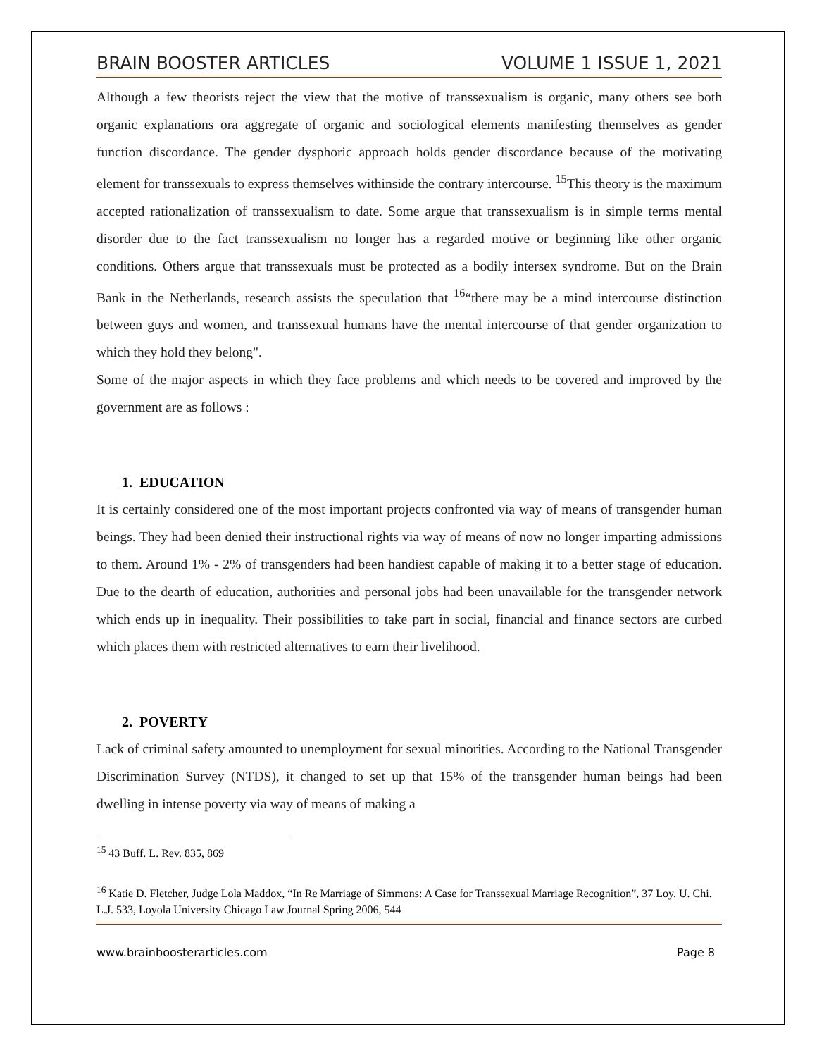BRAIN BOOSTER ARTICLES VOLUME 1 ISSUE 1, 2021
Although a few theorists reject the view that the motive of transsexualism is organic, many others see both organic explanations ora aggregate of organic and sociological elements manifesting themselves as gender function discordance. The gender dysphoric approach holds gender discordance because of the motivating element for transsexuals to express themselves withinside the contrary intercourse. <sup>15</sup>This theory is the maximum accepted rationalization of transsexualism to date. Some argue that transsexualism is in simple terms mental disorder due to the fact transsexualism no longer has a regarded motive or beginning like other organic conditions. Others argue that transsexuals must be protected as a bodily intersex syndrome. But on the Brain Bank in the Netherlands, research assists the speculation that <sup>16</sup>“there may be a mind intercourse distinction between guys and women, and transsexual humans have the mental intercourse of that gender organization to which they hold they belong".
Some of the major aspects in which they face problems and which needs to be covered and improved by the government are as follows :
1. EDUCATION
It is certainly considered one of the most important projects confronted via way of means of transgender human beings. They had been denied their instructional rights via way of means of now no longer imparting admissions to them. Around 1% - 2% of transgenders had been handiest capable of making it to a better stage of education. Due to the dearth of education, authorities and personal jobs had been unavailable for the transgender network which ends up in inequality. Their possibilities to take part in social, financial and finance sectors are curbed which places them with restricted alternatives to earn their livelihood.
2. POVERTY
Lack of criminal safety amounted to unemployment for sexual minorities. According to the National Transgender Discrimination Survey (NTDS), it changed to set up that 15% of the transgender human beings had been dwelling in intense poverty via way of means of making a
<sup>15</sup> 43 Buff. L. Rev. 835, 869
<sup>16</sup> Katie D. Fletcher, Judge Lola Maddox, “In Re Marriage of Simmons: A Case for Transsexual Marriage Recognition”, 37 Loy. U. Chi. L.J. 533, Loyola University Chicago Law Journal Spring 2006, 544
www.brainboosterarticles.com Page 8